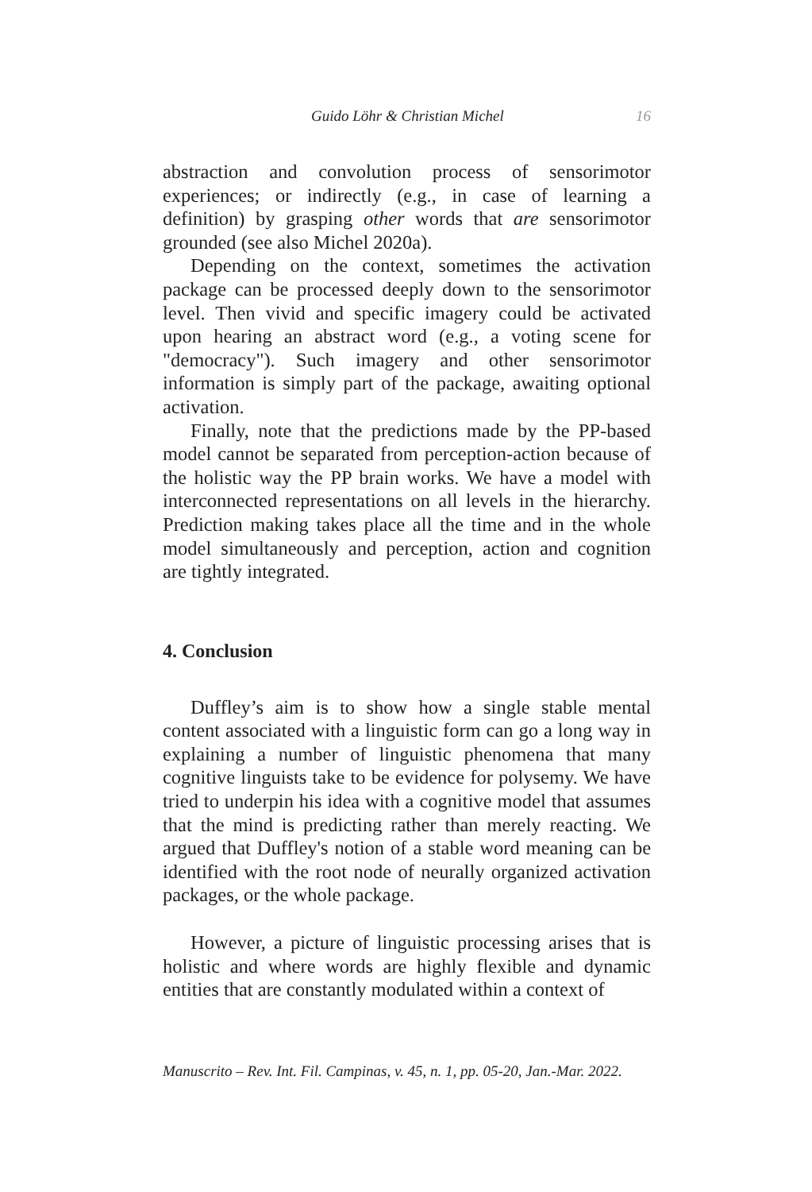Guido Löhr & Christian Michel 16
abstraction and convolution process of sensorimotor experiences; or indirectly (e.g., in case of learning a definition) by grasping other words that are sensorimotor grounded (see also Michel 2020a).
Depending on the context, sometimes the activation package can be processed deeply down to the sensorimotor level. Then vivid and specific imagery could be activated upon hearing an abstract word (e.g., a voting scene for "democracy"). Such imagery and other sensorimotor information is simply part of the package, awaiting optional activation.
Finally, note that the predictions made by the PP-based model cannot be separated from perception-action because of the holistic way the PP brain works. We have a model with interconnected representations on all levels in the hierarchy. Prediction making takes place all the time and in the whole model simultaneously and perception, action and cognition are tightly integrated.
4. Conclusion
Duffley’s aim is to show how a single stable mental content associated with a linguistic form can go a long way in explaining a number of linguistic phenomena that many cognitive linguists take to be evidence for polysemy. We have tried to underpin his idea with a cognitive model that assumes that the mind is predicting rather than merely reacting. We argued that Duffley's notion of a stable word meaning can be identified with the root node of neurally organized activation packages, or the whole package.
However, a picture of linguistic processing arises that is holistic and where words are highly flexible and dynamic entities that are constantly modulated within a context of
Manuscrito – Rev. Int. Fil. Campinas, v. 45, n. 1, pp. 05-20, Jan.-Mar. 2022.